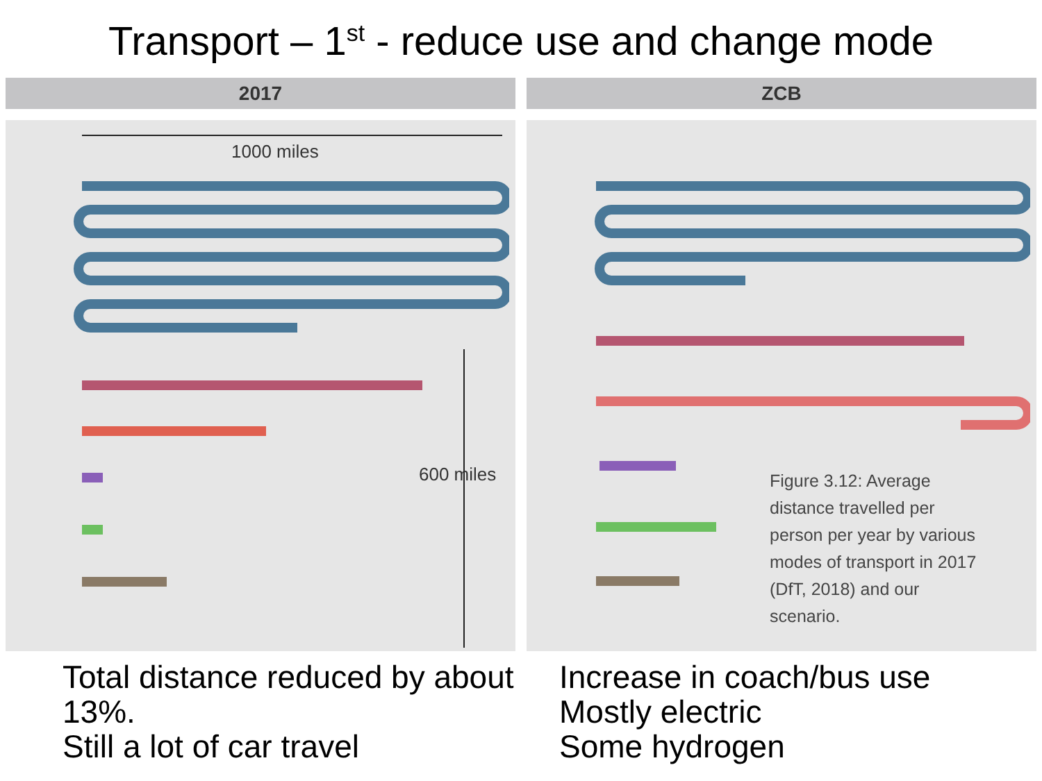Transport – 1<sup>st</sup> - reduce use and change mode
2017
1000 miles
600 miles
ZCB
Figure 3.12: Average distance travelled per person per year by various modes of transport in 2017 (DfT, 2018) and our scenario.
Total distance reduced by about 13%.
Still a lot of car travel
Increase in coach/bus use
Mostly electric
Some hydrogen